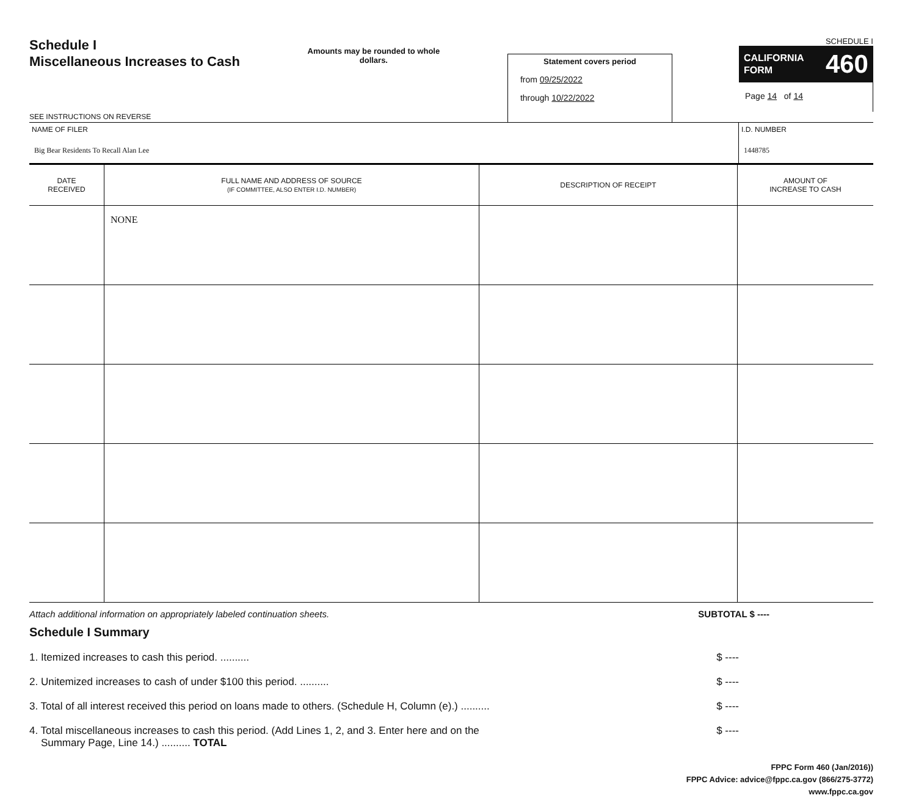Schedule I
Miscellaneous Increases to Cash
SEE INSTRUCTIONS ON REVERSE
Amounts may be rounded to whole dollars.
Statement covers period
from 09/25/2022
through 10/22/2022
SCHEDULE I
CALIFORNIA
FORM 460
Page 14 of 14
NAME OF FILER
Big Bear Residents To Recall Alan Lee
I.D. NUMBER
1448785
| DATE RECEIVED | FULL NAME AND ADDRESS OF SOURCE (IF COMMITTEE, ALSO ENTER I.D. NUMBER) | DESCRIPTION OF RECEIPT | AMOUNT OF INCREASE TO CASH |
| --- | --- | --- | --- |
| | NONE | | |
Attach additional information on appropriately labeled continuation sheets. SUBTOTAL $ ----
Schedule I Summary
1. Itemized increases to cash this period. .......... $ ----
2. Unitemized increases to cash of under $100 this period. .......... $ ----
3. Total of all interest received this period on loans made to others. (Schedule H, Column (e).) .......... $ ----
4. Total miscellaneous increases to cash this period. (Add Lines 1, 2, and 3. Enter here and on the
Summary Page, Line 14.) .......... TOTAL $ ----
FPPC Form 460 (Jan/2016))
FPPC Advice: advice@fppc.ca.gov (866/275-3772)
www.fppc.ca.gov